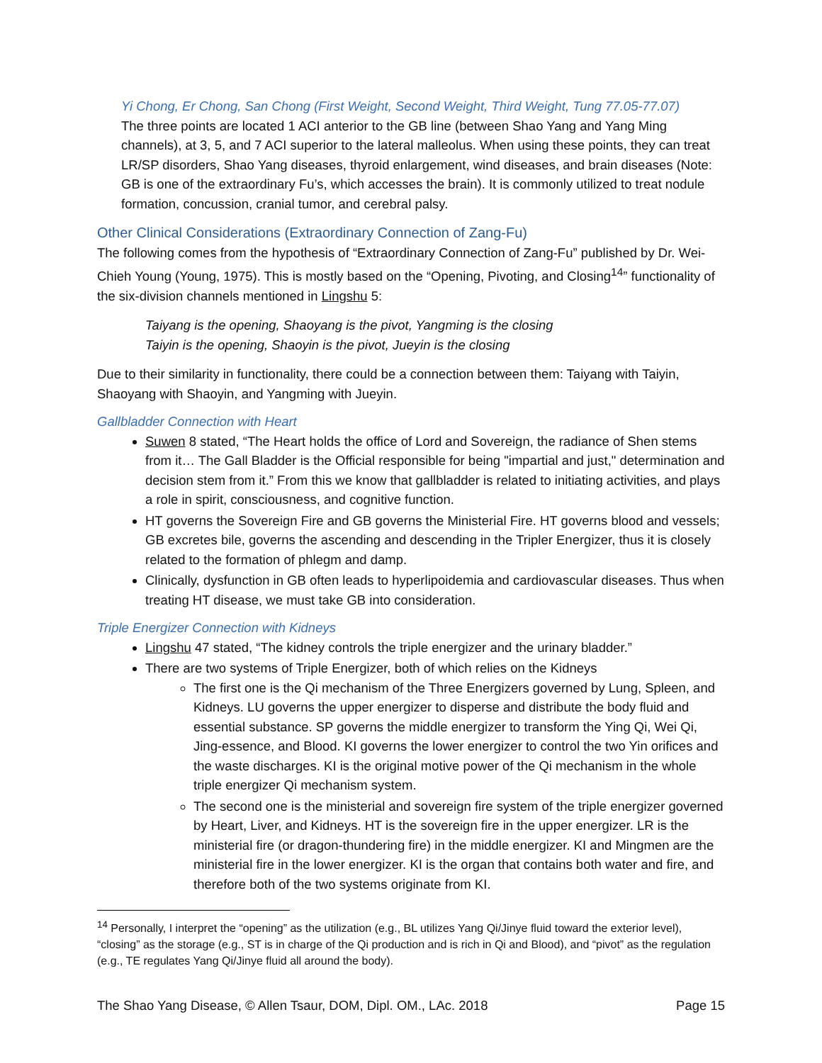Yi Chong, Er Chong, San Chong (First Weight, Second Weight, Third Weight, Tung 77.05-77.07)
The three points are located 1 ACI anterior to the GB line (between Shao Yang and Yang Ming channels), at 3, 5, and 7 ACI superior to the lateral malleolus. When using these points, they can treat LR/SP disorders, Shao Yang diseases, thyroid enlargement, wind diseases, and brain diseases (Note: GB is one of the extraordinary Fu’s, which accesses the brain). It is commonly utilized to treat nodule formation, concussion, cranial tumor, and cerebral palsy.
Other Clinical Considerations (Extraordinary Connection of Zang-Fu)
The following comes from the hypothesis of “Extraordinary Connection of Zang-Fu” published by Dr. Wei-Chieh Young (Young, 1975). This is mostly based on the “Opening, Pivoting, and Closing<sup>14</sup>” functionality of the six-division channels mentioned in Lingshu 5:
Taiyang is the opening, Shaoyang is the pivot, Yangming is the closing
Taiyin is the opening, Shaoyin is the pivot, Jueyin is the closing
Due to their similarity in functionality, there could be a connection between them: Taiyang with Taiyin, Shaoyang with Shaoyin, and Yangming with Jueyin.
Gallbladder Connection with Heart
Suwen 8 stated, “The Heart holds the office of Lord and Sovereign, the radiance of Shen stems from it… The Gall Bladder is the Official responsible for being "impartial and just," determination and decision stem from it.” From this we know that gallbladder is related to initiating activities, and plays a role in spirit, consciousness, and cognitive function.
HT governs the Sovereign Fire and GB governs the Ministerial Fire. HT governs blood and vessels; GB excretes bile, governs the ascending and descending in the Tripler Energizer, thus it is closely related to the formation of phlegm and damp.
Clinically, dysfunction in GB often leads to hyperlipoidemia and cardiovascular diseases. Thus when treating HT disease, we must take GB into consideration.
Triple Energizer Connection with Kidneys
Lingshu 47 stated, “The kidney controls the triple energizer and the urinary bladder.”
There are two systems of Triple Energizer, both of which relies on the Kidneys
The first one is the Qi mechanism of the Three Energizers governed by Lung, Spleen, and Kidneys. LU governs the upper energizer to disperse and distribute the body fluid and essential substance. SP governs the middle energizer to transform the Ying Qi, Wei Qi, Jing-essence, and Blood. KI governs the lower energizer to control the two Yin orifices and the waste discharges. KI is the original motive power of the Qi mechanism in the whole triple energizer Qi mechanism system.
The second one is the ministerial and sovereign fire system of the triple energizer governed by Heart, Liver, and Kidneys. HT is the sovereign fire in the upper energizer. LR is the ministerial fire (or dragon-thundering fire) in the middle energizer. KI and Mingmen are the ministerial fire in the lower energizer. KI is the organ that contains both water and fire, and therefore both of the two systems originate from KI.
<sup>14</sup> Personally, I interpret the “opening” as the utilization (e.g., BL utilizes Yang Qi/Jinye fluid toward the exterior level), “closing” as the storage (e.g., ST is in charge of the Qi production and is rich in Qi and Blood), and “pivot” as the regulation (e.g., TE regulates Yang Qi/Jinye fluid all around the body).
The Shao Yang Disease, © Allen Tsaur, DOM, Dipl. OM., LAc. 2018 Page 15